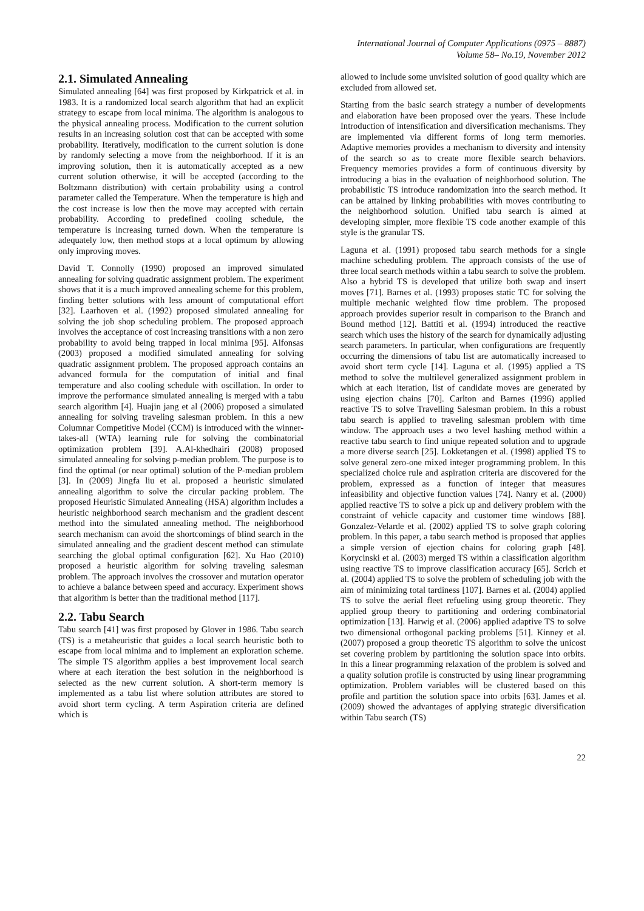International Journal of Computer Applications (0975 – 8887)
Volume 58– No.19, November 2012
2.1. Simulated Annealing
Simulated annealing [64] was first proposed by Kirkpatrick et al. in 1983. It is a randomized local search algorithm that had an explicit strategy to escape from local minima. The algorithm is analogous to the physical annealing process. Modification to the current solution results in an increasing solution cost that can be accepted with some probability. Iteratively, modification to the current solution is done by randomly selecting a move from the neighborhood. If it is an improving solution, then it is automatically accepted as a new current solution otherwise, it will be accepted (according to the Boltzmann distribution) with certain probability using a control parameter called the Temperature. When the temperature is high and the cost increase is low then the move may accepted with certain probability. According to predefined cooling schedule, the temperature is increasing turned down. When the temperature is adequately low, then method stops at a local optimum by allowing only improving moves.
David T. Connolly (1990) proposed an improved simulated annealing for solving quadratic assignment problem. The experiment shows that it is a much improved annealing scheme for this problem, finding better solutions with less amount of computational effort [32]. Laarhoven et al. (1992) proposed simulated annealing for solving the job shop scheduling problem. The proposed approach involves the acceptance of cost increasing transitions with a non zero probability to avoid being trapped in local minima [95]. Alfonsas (2003) proposed a modified simulated annealing for solving quadratic assignment problem. The proposed approach contains an advanced formula for the computation of initial and final temperature and also cooling schedule with oscillation. In order to improve the performance simulated annealing is merged with a tabu search algorithm [4]. Huajin jang et al (2006) proposed a simulated annealing for solving traveling salesman problem. In this a new Columnar Competitive Model (CCM) is introduced with the winner-takes-all (WTA) learning rule for solving the combinatorial optimization problem [39]. A.Al-khedhairi (2008) proposed simulated annealing for solving p-median problem. The purpose is to find the optimal (or near optimal) solution of the P-median problem [3]. In (2009) Jingfa liu et al. proposed a heuristic simulated annealing algorithm to solve the circular packing problem. The proposed Heuristic Simulated Annealing (HSA) algorithm includes a heuristic neighborhood search mechanism and the gradient descent method into the simulated annealing method. The neighborhood search mechanism can avoid the shortcomings of blind search in the simulated annealing and the gradient descent method can stimulate searching the global optimal configuration [62]. Xu Hao (2010) proposed a heuristic algorithm for solving traveling salesman problem. The approach involves the crossover and mutation operator to achieve a balance between speed and accuracy. Experiment shows that algorithm is better than the traditional method [117].
2.2. Tabu Search
Tabu search [41] was first proposed by Glover in 1986. Tabu search (TS) is a metaheuristic that guides a local search heuristic both to escape from local minima and to implement an exploration scheme. The simple TS algorithm applies a best improvement local search where at each iteration the best solution in the neighborhood is selected as the new current solution. A short-term memory is implemented as a tabu list where solution attributes are stored to avoid short term cycling. A term Aspiration criteria are defined which is
allowed to include some unvisited solution of good quality which are excluded from allowed set.
Starting from the basic search strategy a number of developments and elaboration have been proposed over the years. These include Introduction of intensification and diversification mechanisms. They are implemented via different forms of long term memories. Adaptive memories provides a mechanism to diversity and intensity of the search so as to create more flexible search behaviors. Frequency memories provides a form of continuous diversity by introducing a bias in the evaluation of neighborhood solution. The probabilistic TS introduce randomization into the search method. It can be attained by linking probabilities with moves contributing to the neighborhood solution. Unified tabu search is aimed at developing simpler, more flexible TS code another example of this style is the granular TS.
Laguna et al. (1991) proposed tabu search methods for a single machine scheduling problem. The approach consists of the use of three local search methods within a tabu search to solve the problem. Also a hybrid TS is developed that utilize both swap and insert moves [71]. Barnes et al. (1993) proposes static TC for solving the multiple mechanic weighted flow time problem. The proposed approach provides superior result in comparison to the Branch and Bound method [12]. Battiti et al. (1994) introduced the reactive search which uses the history of the search for dynamically adjusting search parameters. In particular, when configurations are frequently occurring the dimensions of tabu list are automatically increased to avoid short term cycle [14]. Laguna et al. (1995) applied a TS method to solve the multilevel generalized assignment problem in which at each iteration, list of candidate moves are generated by using ejection chains [70]. Carlton and Barnes (1996) applied reactive TS to solve Travelling Salesman problem. In this a robust tabu search is applied to traveling salesman problem with time window. The approach uses a two level hashing method within a reactive tabu search to find unique repeated solution and to upgrade a more diverse search [25]. Lokketangen et al. (1998) applied TS to solve general zero-one mixed integer programming problem. In this specialized choice rule and aspiration criteria are discovered for the problem, expressed as a function of integer that measures infeasibility and objective function values [74]. Nanry et al. (2000) applied reactive TS to solve a pick up and delivery problem with the constraint of vehicle capacity and customer time windows [88]. Gonzalez-Velarde et al. (2002) applied TS to solve graph coloring problem. In this paper, a tabu search method is proposed that applies a simple version of ejection chains for coloring graph [48]. Korycinski et al. (2003) merged TS within a classification algorithm using reactive TS to improve classification accuracy [65]. Scrich et al. (2004) applied TS to solve the problem of scheduling job with the aim of minimizing total tardiness [107]. Barnes et al. (2004) applied TS to solve the aerial fleet refueling using group theoretic. They applied group theory to partitioning and ordering combinatorial optimization [13]. Harwig et al. (2006) applied adaptive TS to solve two dimensional orthogonal packing problems [51]. Kinney et al. (2007) proposed a group theoretic TS algorithm to solve the unicost set covering problem by partitioning the solution space into orbits. In this a linear programming relaxation of the problem is solved and a quality solution profile is constructed by using linear programming optimization. Problem variables will be clustered based on this profile and partition the solution space into orbits [63]. James et al. (2009) showed the advantages of applying strategic diversification within Tabu search (TS)
22